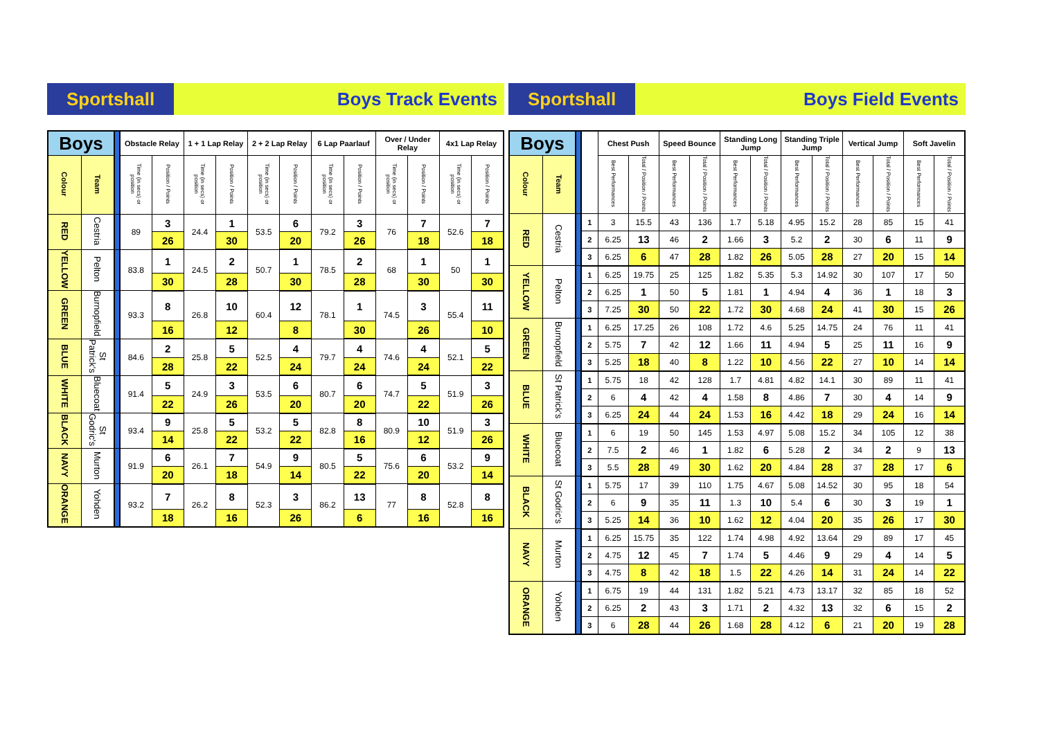Sportshall Boys Track Events
| Boys | | | Obstacle Relay | | 1 + 1 Lap Relay | | 2 + 2 Lap Relay | | 6 Lap Paarlauf | | Over / Under Relay | | 4x1 Lap Relay | |
| --- | --- | --- | --- | --- | --- | --- | --- | --- | --- | --- | --- | --- | --- | --- |
| Colour | Team | | Time (in secs) or position | Position / Points | Time (in secs) or position | Position / Points | Time (in secs) or position | Position / Points | Time (in secs) or position | Position / Points | Time (in secs) or position | Position / Points | Time (in secs) or position | Position / Points |
| RED | Cestria | | 89 | 3 | 24.4 | 1 | 53.5 | 6 | 79.2 | 3 | 76 | 7 | 52.6 | 7 |
| | | | | 26 | | 30 | | 20 | | 26 | | 18 | | 18 |
| YELLOW | Pelton | | 83.8 | 1 | 24.5 | 2 | 50.7 | 1 | 78.5 | 2 | 68 | 1 | 50 | 1 |
| | | | | 30 | | 28 | | 30 | | 28 | | 30 | | 30 |
| GREEN | Burnopfield | | 93.3 | 8 | 26.8 | 10 | 60.4 | 12 | 78.1 | 1 | 74.5 | 3 | 55.4 | 11 |
| | | | | 16 | | 12 | | 8 | | 30 | | 26 | | 10 |
| BLUE | St Patrick's | | 84.6 | 2 | 25.8 | 5 | 52.5 | 4 | 79.7 | 4 | 74.6 | 4 | 52.1 | 5 |
| | | | | 28 | | 22 | | 24 | | 24 | | 24 | | 22 |
| WHITE | Bluecoat | | 91.4 | 5 | 24.9 | 3 | 53.5 | 6 | 80.7 | 6 | 74.7 | 5 | 51.9 | 3 |
| | | | | 22 | | 26 | | 20 | | 20 | | 22 | | 26 |
| BLACK | St Godric's | | 93.4 | 9 | 25.8 | 5 | 53.2 | 5 | 82.8 | 8 | 80.9 | 10 | 51.9 | 3 |
| | | | | 14 | | 22 | | 22 | | 16 | | 12 | | 26 |
| NAVY | Murton | | 91.9 | 6 | 26.1 | 7 | 54.9 | 9 | 80.5 | 5 | 75.6 | 6 | 53.2 | 9 |
| | | | | 20 | | 18 | | 14 | | 22 | | 20 | | 14 |
| ORANGE | Yohden | | 93.2 | 7 | 26.2 | 8 | 52.3 | 3 | 86.2 | 13 | 77 | 8 | 52.8 | 8 |
| | | | | 18 | | 16 | | 26 | | 6 | | 16 | | 16 |
Sportshall Boys Field Events
| Boys | | | | Chest Push | | Speed Bounce | | Standing Long Jump | | Standing Triple Jump | | Vertical Jump | | Soft Javelin | |
| --- | --- | --- | --- | --- | --- | --- | --- | --- | --- | --- | --- | --- | --- | --- | --- |
| Colour | Team | | | Best Performances | Total / Position / Points | Best Performances | Total / Position / Points | Best Performances | Total / Position / Points | Best Performances | Total / Position / Points | Best Performances | Total / Position / Points | Best Performances | Total / Position / Points |
| RED | Cestria | | 1 | 3 | 15.5 | 43 | 136 | 1.7 | 5.18 | 4.95 | 15.2 | 28 | 85 | 15 | 41 |
| | | | 2 | 6.25 | 13 | 46 | 2 | 1.66 | 3 | 5.2 | 2 | 30 | 6 | 11 | 9 |
| | | | 3 | 6.25 | 6 | 47 | 28 | 1.82 | 26 | 5.05 | 28 | 27 | 20 | 15 | 14 |
| YELLOW | Pelton | | 1 | 6.25 | 19.75 | 25 | 125 | 1.82 | 5.35 | 5.3 | 14.92 | 30 | 107 | 17 | 50 |
| | | | 2 | 6.25 | 1 | 50 | 5 | 1.81 | 1 | 4.94 | 4 | 36 | 1 | 18 | 3 |
| | | | 3 | 7.25 | 30 | 50 | 22 | 1.72 | 30 | 4.68 | 24 | 41 | 30 | 15 | 26 |
| GREEN | Burnopfield | | 1 | 6.25 | 17.25 | 26 | 108 | 1.72 | 4.6 | 5.25 | 14.75 | 24 | 76 | 11 | 41 |
| | | | 2 | 5.75 | 7 | 42 | 12 | 1.66 | 11 | 4.94 | 5 | 25 | 11 | 16 | 9 |
| | | | 3 | 5.25 | 18 | 40 | 8 | 1.22 | 10 | 4.56 | 22 | 27 | 10 | 14 | 14 |
| BLUE | St Patrick's | | 1 | 5.75 | 18 | 42 | 128 | 1.7 | 4.81 | 4.82 | 14.1 | 30 | 89 | 11 | 41 |
| | | | 2 | 6 | 4 | 42 | 4 | 1.58 | 8 | 4.86 | 7 | 30 | 4 | 14 | 9 |
| | | | 3 | 6.25 | 24 | 44 | 24 | 1.53 | 16 | 4.42 | 18 | 29 | 24 | 16 | 14 |
| WHITE | Bluecoat | | 1 | 6 | 19 | 50 | 145 | 1.53 | 4.97 | 5.08 | 15.2 | 34 | 105 | 12 | 38 |
| | | | 2 | 7.5 | 2 | 46 | 1 | 1.82 | 6 | 5.28 | 2 | 34 | 2 | 9 | 13 |
| | | | 3 | 5.5 | 28 | 49 | 30 | 1.62 | 20 | 4.84 | 28 | 37 | 28 | 17 | 6 |
| BLACK | St Godric's | | 1 | 5.75 | 17 | 39 | 110 | 1.75 | 4.67 | 5.08 | 14.52 | 30 | 95 | 18 | 54 |
| | | | 2 | 6 | 9 | 35 | 11 | 1.3 | 10 | 5.4 | 6 | 30 | 3 | 19 | 1 |
| | | | 3 | 5.25 | 14 | 36 | 10 | 1.62 | 12 | 4.04 | 20 | 35 | 26 | 17 | 30 |
| NAVY | Murton | | 1 | 6.25 | 15.75 | 35 | 122 | 1.74 | 4.98 | 4.92 | 13.64 | 29 | 89 | 17 | 45 |
| | | | 2 | 4.75 | 12 | 45 | 7 | 1.74 | 5 | 4.46 | 9 | 29 | 4 | 14 | 5 |
| | | | 3 | 4.75 | 8 | 42 | 18 | 1.5 | 22 | 4.26 | 14 | 31 | 24 | 14 | 22 |
| ORANGE | Yohden | | 1 | 6.75 | 19 | 44 | 131 | 1.82 | 5.21 | 4.73 | 13.17 | 32 | 85 | 18 | 52 |
| | | | 2 | 6.25 | 2 | 43 | 3 | 1.71 | 2 | 4.32 | 13 | 32 | 6 | 15 | 2 |
| | | | 3 | 6 | 28 | 44 | 26 | 1.68 | 28 | 4.12 | 6 | 21 | 20 | 19 | 28 |